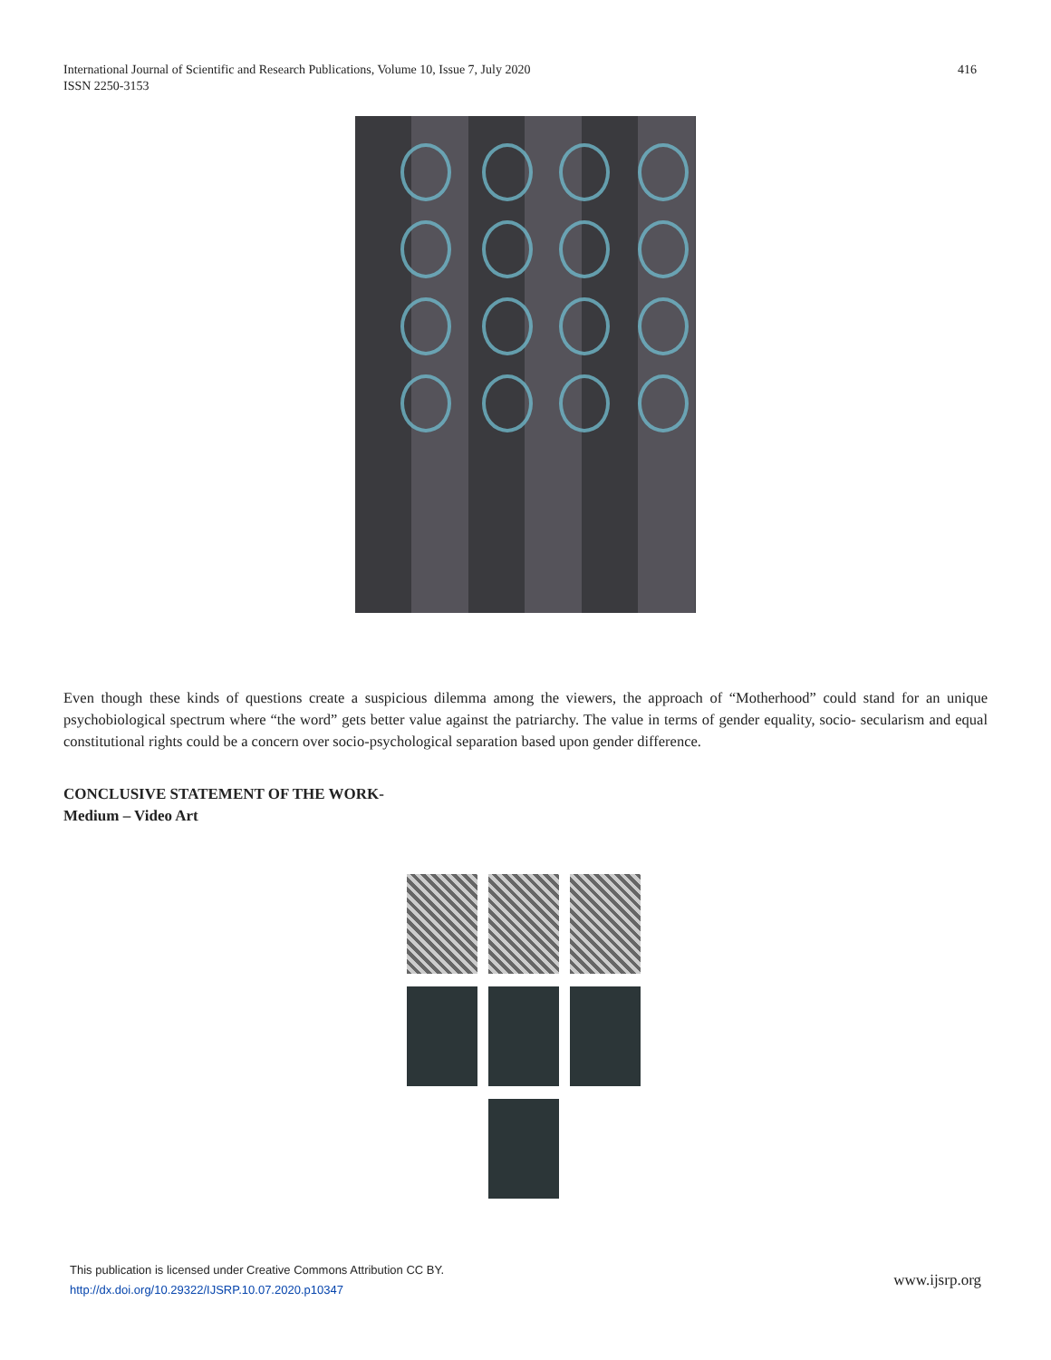International Journal of Scientific and Research Publications, Volume 10, Issue 7, July 2020
ISSN 2250-3153
416
Even though these kinds of questions create a suspicious dilemma among the viewers, the approach of “Motherhood” could stand for an unique psychobiological spectrum where “the word” gets better value against the patriarchy. The value in terms of gender equality, socio- secularism and equal constitutional rights could be a concern over socio-psychological separation based upon gender difference.
CONCLUSIVE STATEMENT OF THE WORK-
Medium – Video Art
This publication is licensed under Creative Commons Attribution CC BY.
http://dx.doi.org/10.29322/IJSRP.10.07.2020.p10347
www.ijsrp.org